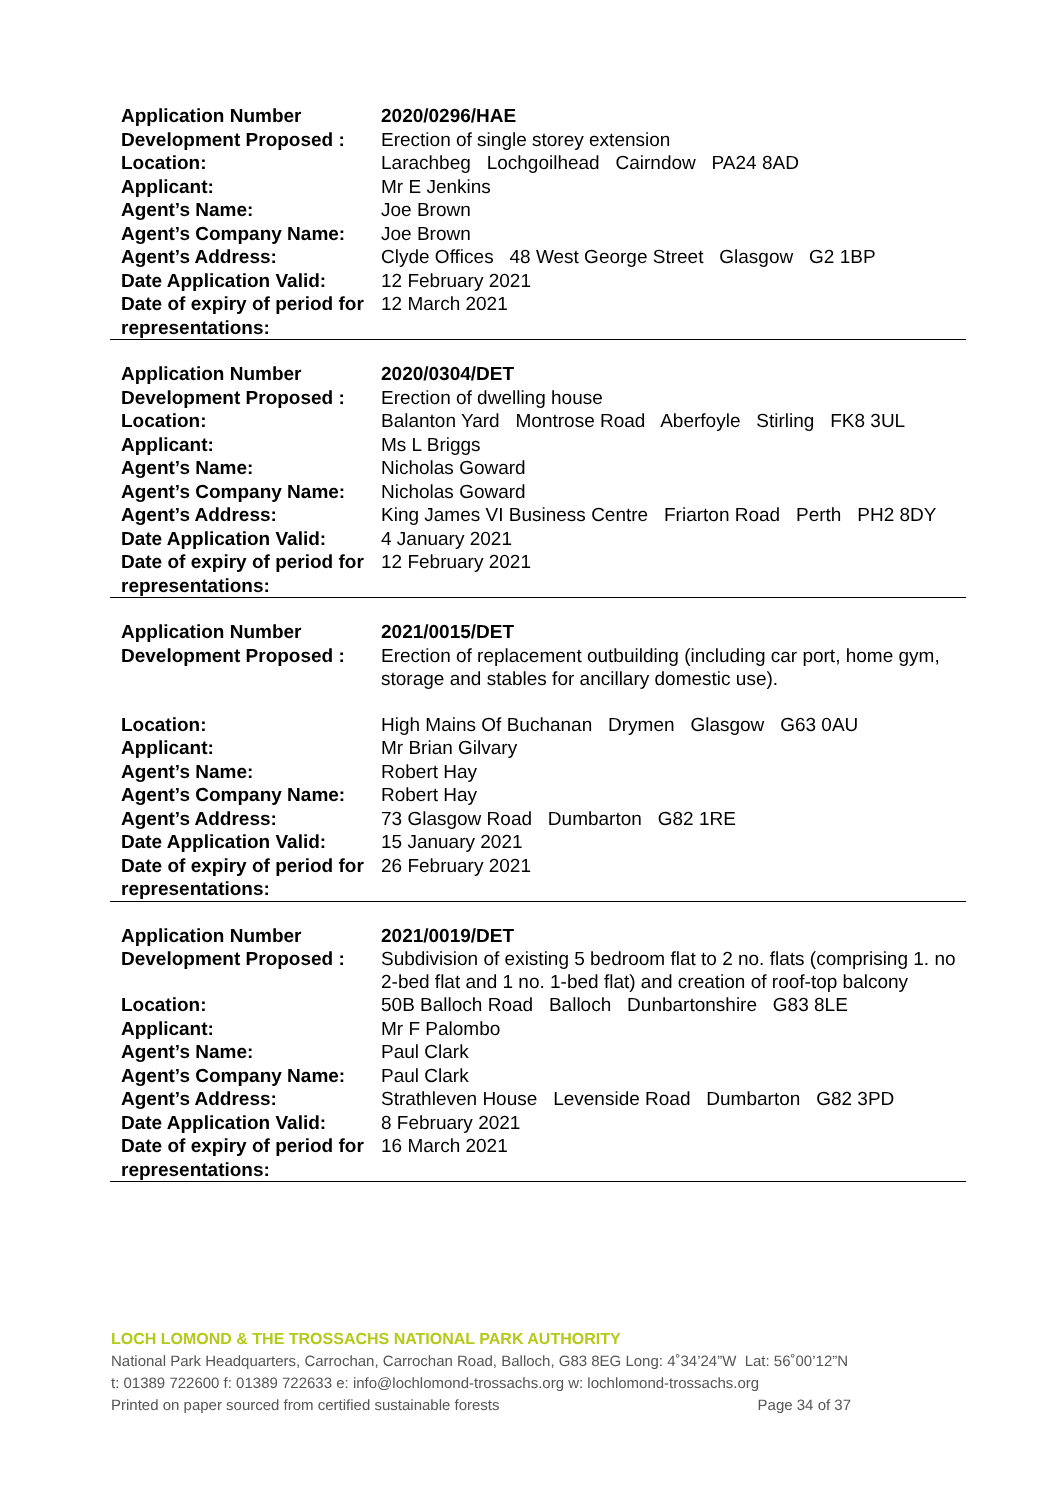| Application Number | 2020/0296/HAE |
| Development Proposed : | Erection of single storey extension |
| Location: | Larachbeg Lochgoilhead Cairndow PA24 8AD |
| Applicant: | Mr E Jenkins |
| Agent’s Name: | Joe Brown |
| Agent’s Company Name: | Joe Brown |
| Agent’s Address: | Clyde Offices 48 West George Street Glasgow G2 1BP |
| Date Application Valid: | 12 February 2021 |
| Date of expiry of period for representations: | 12 March 2021 |
| Application Number | 2020/0304/DET |
| Development Proposed : | Erection of dwelling house |
| Location: | Balanton Yard Montrose Road Aberfoyle Stirling FK8 3UL |
| Applicant: | Ms L Briggs |
| Agent’s Name: | Nicholas Goward |
| Agent’s Company Name: | Nicholas Goward |
| Agent’s Address: | King James VI Business Centre Friarton Road Perth PH2 8DY |
| Date Application Valid: | 4 January 2021 |
| Date of expiry of period for representations: | 12 February 2021 |
| Application Number | 2021/0015/DET |
| Development Proposed : | Erection of replacement outbuilding (including car port, home gym, storage and stables for ancillary domestic use). |
| Location: | High Mains Of Buchanan Drymen Glasgow G63 0AU |
| Applicant: | Mr Brian Gilvary |
| Agent’s Name: | Robert Hay |
| Agent’s Company Name: | Robert Hay |
| Agent’s Address: | 73 Glasgow Road Dumbarton G82 1RE |
| Date Application Valid: | 15 January 2021 |
| Date of expiry of period for representations: | 26 February 2021 |
| Application Number | 2021/0019/DET |
| Development Proposed : | Subdivision of existing 5 bedroom flat to 2 no. flats (comprising 1. no 2-bed flat and 1 no. 1-bed flat) and creation of roof-top balcony |
| Location: | 50B Balloch Road Balloch Dunbartonshire G83 8LE |
| Applicant: | Mr F Palombo |
| Agent’s Name: | Paul Clark |
| Agent’s Company Name: | Paul Clark |
| Agent’s Address: | Strathleven House Levenside Road Dumbarton G82 3PD |
| Date Application Valid: | 8 February 2021 |
| Date of expiry of period for representations: | 16 March 2021 |
LOCH LOMOND & THE TROSSACHS NATIONAL PARK AUTHORITY
National Park Headquarters, Carrochan, Carrochan Road, Balloch, G83 8EG Long: 4˚34’24”W Lat: 56˚00’12”N
t: 01389 722600 f: 01389 722633 e: info@lochlomond-trossachs.org w: lochlomond-trossachs.org
Printed on paper sourced from certified sustainable forests Page 34 of 37